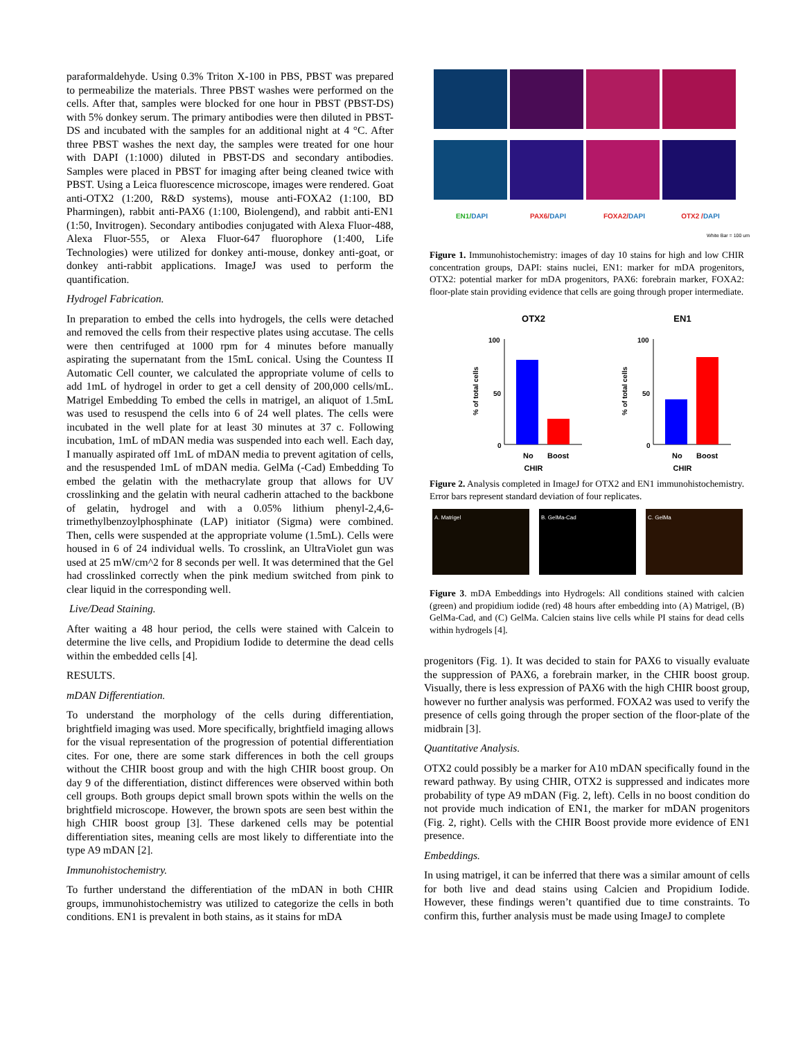paraformaldehyde. Using 0.3% Triton X-100 in PBS, PBST was prepared to permeabilize the materials. Three PBST washes were performed on the cells. After that, samples were blocked for one hour in PBST (PBST-DS) with 5% donkey serum. The primary antibodies were then diluted in PBST-DS and incubated with the samples for an additional night at 4 °C. After three PBST washes the next day, the samples were treated for one hour with DAPI (1:1000) diluted in PBST-DS and secondary antibodies. Samples were placed in PBST for imaging after being cleaned twice with PBST. Using a Leica fluorescence microscope, images were rendered. Goat anti-OTX2 (1:200, R&D systems), mouse anti-FOXA2 (1:100, BD Pharmingen), rabbit anti-PAX6 (1:100, Biolengend), and rabbit anti-EN1 (1:50, Invitrogen). Secondary antibodies conjugated with Alexa Fluor-488, Alexa Fluor-555, or Alexa Fluor-647 fluorophore (1:400, Life Technologies) were utilized for donkey anti-mouse, donkey anti-goat, or donkey anti-rabbit applications. ImageJ was used to perform the quantification.
Hydrogel Fabrication.
In preparation to embed the cells into hydrogels, the cells were detached and removed the cells from their respective plates using accutase. The cells were then centrifuged at 1000 rpm for 4 minutes before manually aspirating the supernatant from the 15mL conical. Using the Countess II Automatic Cell counter, we calculated the appropriate volume of cells to add 1mL of hydrogel in order to get a cell density of 200,000 cells/mL. Matrigel Embedding To embed the cells in matrigel, an aliquot of 1.5mL was used to resuspend the cells into 6 of 24 well plates. The cells were incubated in the well plate for at least 30 minutes at 37 c. Following incubation, 1mL of mDAN media was suspended into each well. Each day, I manually aspirated off 1mL of mDAN media to prevent agitation of cells, and the resuspended 1mL of mDAN media. GelMa (-Cad) Embedding To embed the gelatin with the methacrylate group that allows for UV crosslinking and the gelatin with neural cadherin attached to the backbone of gelatin, hydrogel and with a 0.05% lithium phenyl-2,4,6-trimethylbenzoylphosphinate (LAP) initiator (Sigma) were combined. Then, cells were suspended at the appropriate volume (1.5mL). Cells were housed in 6 of 24 individual wells. To crosslink, an UltraViolet gun was used at 25 mW/cm^2 for 8 seconds per well. It was determined that the Gel had crosslinked correctly when the pink medium switched from pink to clear liquid in the corresponding well.
Live/Dead Staining.
After waiting a 48 hour period, the cells were stained with Calcein to determine the live cells, and Propidium Iodide to determine the dead cells within the embedded cells [4].
RESULTS.
mDAN Differentiation.
To understand the morphology of the cells during differentiation, brightfield imaging was used. More specifically, brightfield imaging allows for the visual representation of the progression of potential differentiation cites. For one, there are some stark differences in both the cell groups without the CHIR boost group and with the high CHIR boost group. On day 9 of the differentiation, distinct differences were observed within both cell groups. Both groups depict small brown spots within the wells on the brightfield microscope. However, the brown spots are seen best within the high CHIR boost group [3]. These darkened cells may be potential differentiation sites, meaning cells are most likely to differentiate into the type A9 mDAN [2].
Immunohistochemistry.
To further understand the differentiation of the mDAN in both CHIR groups, immunohistochemistry was utilized to categorize the cells in both conditions. EN1 is prevalent in both stains, as it stains for mDA
EN1/DAPI PAX6/DAPI FOXA2/DAPI OTX2 /DAPI
White Bar = 100 um
Figure 1. Immunohistochemistry: images of day 10 stains for high and low CHIR concentration groups, DAPI: stains nuclei, EN1: marker for mDA progenitors, OTX2: potential marker for mDA progenitors, PAX6: forebrain marker, FOXA2: floor-plate stain providing evidence that cells are going through proper intermediate.
OTX2
100
50
0
No
Boost
CHIR
% of total cells
EN1
100
50
0
No
Boost
CHIR
% of total cells
Figure 2. Analysis completed in ImageJ for OTX2 and EN1 immunohistochemistry. Error bars represent standard deviation of four replicates.
A. Matrigel B. GelMa-Cad C. GelMa
Figure 3. mDA Embeddings into Hydrogels: All conditions stained with calcien (green) and propidium iodide (red) 48 hours after embedding into (A) Matrigel, (B) GelMa-Cad, and (C) GelMa. Calcien stains live cells while PI stains for dead cells within hydrogels [4].
progenitors (Fig. 1). It was decided to stain for PAX6 to visually evaluate the suppression of PAX6, a forebrain marker, in the CHIR boost group. Visually, there is less expression of PAX6 with the high CHIR boost group, however no further analysis was performed. FOXA2 was used to verify the presence of cells going through the proper section of the floor-plate of the midbrain [3].
Quantitative Analysis.
OTX2 could possibly be a marker for A10 mDAN specifically found in the reward pathway. By using CHIR, OTX2 is suppressed and indicates more probability of type A9 mDAN (Fig. 2, left). Cells in no boost condition do not provide much indication of EN1, the marker for mDAN progenitors (Fig. 2, right). Cells with the CHIR Boost provide more evidence of EN1 presence.
Embeddings.
In using matrigel, it can be inferred that there was a similar amount of cells for both live and dead stains using Calcien and Propidium Iodide. However, these findings weren’t quantified due to time constraints. To confirm this, further analysis must be made using ImageJ to complete